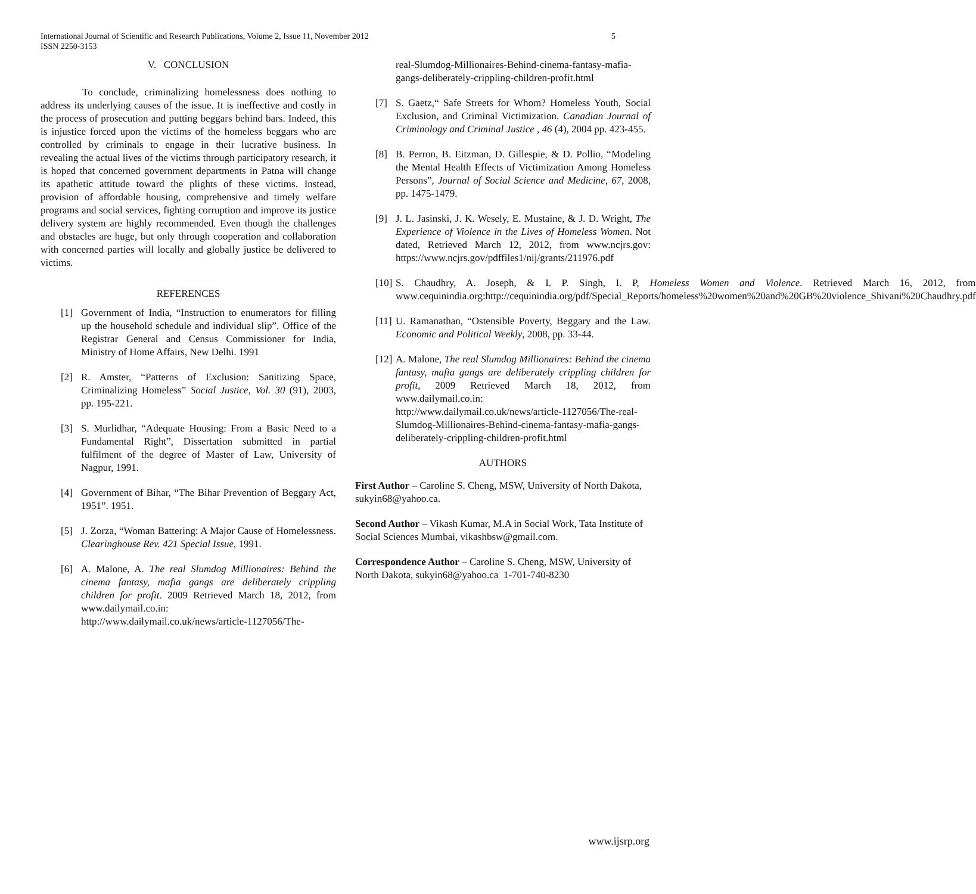5 International Journal of Scientific and Research Publications, Volume 2, Issue 11, November 2012
ISSN 2250-3153
V. CONCLUSION
To conclude, criminalizing homelessness does nothing to address its underlying causes of the issue. It is ineffective and costly in the process of prosecution and putting beggars behind bars. Indeed, this is injustice forced upon the victims of the homeless beggars who are controlled by criminals to engage in their lucrative business. In revealing the actual lives of the victims through participatory research, it is hoped that concerned government departments in Patna will change its apathetic attitude toward the plights of these victims. Instead, provision of affordable housing, comprehensive and timely welfare programs and social services, fighting corruption and improve its justice delivery system are highly recommended. Even though the challenges and obstacles are huge, but only through cooperation and collaboration with concerned parties will locally and globally justice be delivered to victims.
REFERENCES
[1] Government of India, “Instruction to enumerators for filling up the household schedule and individual slip”. Office of the Registrar General and Census Commissioner for India, Ministry of Home Affairs, New Delhi. 1991
[2] R. Amster, “Patterns of Exclusion: Sanitizing Space, Criminalizing Homeless” Social Justice, Vol. 30 (91), 2003, pp. 195-221.
[3] S. Murlidhar, “Adequate Housing: From a Basic Need to a Fundamental Right”, Dissertation submitted in partial fulfilment of the degree of Master of Law, University of Nagpur, 1991.
[4] Government of Bihar, “The Bihar Prevention of Beggary Act, 1951”. 1951.
[5] J. Zorza, “Woman Battering: A Major Cause of Homelessness. Clearinghouse Rev. 421 Special Issue, 1991.
[6] A. Malone, A. The real Slumdog Millionaires: Behind the cinema fantasy, mafia gangs are deliberately crippling children for profit. 2009 Retrieved March 18, 2012, from www.dailymail.co.in: http://www.dailymail.co.uk/news/article-1127056/The-
real-Slumdog-Millionaires-Behind-cinema-fantasy-mafia-gangs-deliberately-crippling-children-profit.html
[7] S. Gaetz,“ Safe Streets for Whom? Homeless Youth, Social Exclusion, and Criminal Victimization. Canadian Journal of Criminology and Criminal Justice , 46 (4), 2004 pp. 423-455.
[8] B. Perron, B. Eitzman, D. Gillespie, & D. Pollio, “Modeling the Mental Health Effects of Victimization Among Homeless Persons”, Journal of Social Science and Medicine, 67, 2008, pp. 1475-1479.
[9] J. L. Jasinski, J. K. Wesely, E. Mustaine, & J. D. Wright, The Experience of Violence in the Lives of Homeless Women. Not dated, Retrieved March 12, 2012, from www.ncjrs.gov: https://www.ncjrs.gov/pdffiles1/nij/grants/211976.pdf
[10] S. Chaudhry, A. Joseph, & I. P. Singh, I. P, Homeless Women and Violence. Retrieved March 16, 2012, from www.cequinindia.org:http://cequinindia.org/pdf/Special_Reports/homeless%20women%20and%20GB%20violence_Shivani%20Chaudhry.pdf
[11] U. Ramanathan, “Ostensible Poverty, Beggary and the Law. Economic and Political Weekly, 2008, pp. 33-44.
[12] A. Malone, The real Slumdog Millionaires: Behind the cinema fantasy, mafia gangs are deliberately crippling children for profit, 2009 Retrieved March 18, 2012, from www.dailymail.co.in: http://www.dailymail.co.uk/news/article-1127056/The-real-Slumdog-Millionaires-Behind-cinema-fantasy-mafia-gangs-deliberately-crippling-children-profit.html
AUTHORS
First Author – Caroline S. Cheng, MSW, University of North Dakota, sukyin68@yahoo.ca.
Second Author – Vikash Kumar, M.A in Social Work, Tata Institute of Social Sciences Mumbai, vikashbsw@gmail.com.
Correspondence Author – Caroline S. Cheng, MSW, University of North Dakota, sukyin68@yahoo.ca 1-701-740-8230
www.ijsrp.org